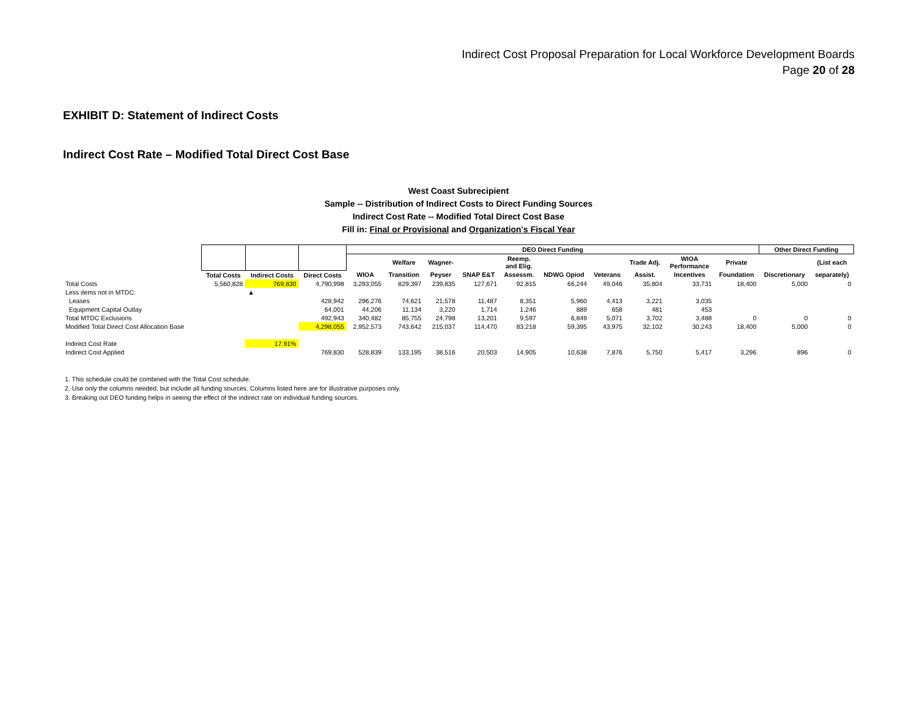Indirect Cost Proposal Preparation for Local Workforce Development Boards
Page 20 of 28
EXHIBIT D: Statement of Indirect Costs
Indirect Cost Rate – Modified Total Direct Cost Base
West Coast Subrecipient
Sample -- Distribution of Indirect Costs to Direct Funding Sources
Indirect Cost Rate -- Modified Total Direct Cost Base
Fill in: Final or Provisional and Organization's Fiscal Year
| | | | | DEO Direct Funding | | | | | | | | | | Other Direct Funding | |
| --- | --- | --- | --- | --- | --- | --- | --- | --- | --- | --- | --- | --- | --- | --- | --- |
| | | | | | Welfare | Wagner- | | Reemp. and Elig. | | | Trade Adj. | WIOA Performance | Private | | (List each |
| | Total Costs | Indirect Costs | Direct Costs | WIOA | Transition | Peyser | SNAP E&T | Assessm. | NDWG Opiod | Veterans | Assist. | Incentives | Foundation | Discretionary | separately) |
| Total Costs | 5,560,828 | 769,830 | 4,790,998 | 3,293,055 | 829,397 | 239,835 | 127,671 | 92,815 | 66,244 | 49,046 | 35,804 | 33,731 | 18,400 | 5,000 | 0 |
| Less items not in MTDC: | | ▲ | | | | | | | | | | | | | |
| Leases | | | 428,942 | 296,276 | 74,621 | 21,578 | 11,487 | 8,351 | 5,960 | 4,413 | 3,221 | 3,035 | | | |
| Equipment Capital Outlay | | | 64,001 | 44,206 | 11,134 | 3,220 | 1,714 | 1,246 | 889 | 658 | 481 | 453 | | | |
| Total MTDC Exclusions | | | 492,943 | 340,482 | 85,755 | 24,798 | 13,201 | 9,597 | 6,849 | 5,071 | 3,702 | 3,488 | 0 | 0 | 0 |
| Modified Total Direct Cost Allocation Base | | | 4,298,055 | 2,952,573 | 743,642 | 215,037 | 114,470 | 83,218 | 59,395 | 43,975 | 32,102 | 30,243 | 18,400 | 5,000 | 0 |
| Indirect Cost Rate | | 17.91% | | | | | | | | | | | | | |
| Indirect Cost Applied | | | 769,830 | 528,839 | 133,195 | 38,516 | 20,503 | 14,905 | 10,638 | 7,876 | 5,750 | 5,417 | 3,296 | 896 | 0 |
1. This schedule could be combined with the Total Cost schedule.
2. Use only the columns needed, but include all funding sources. Columns listed here are for illustrative purposes only.
3. Breaking out DEO funding helps in seeing the effect of the indirect rate on individual funding sources.